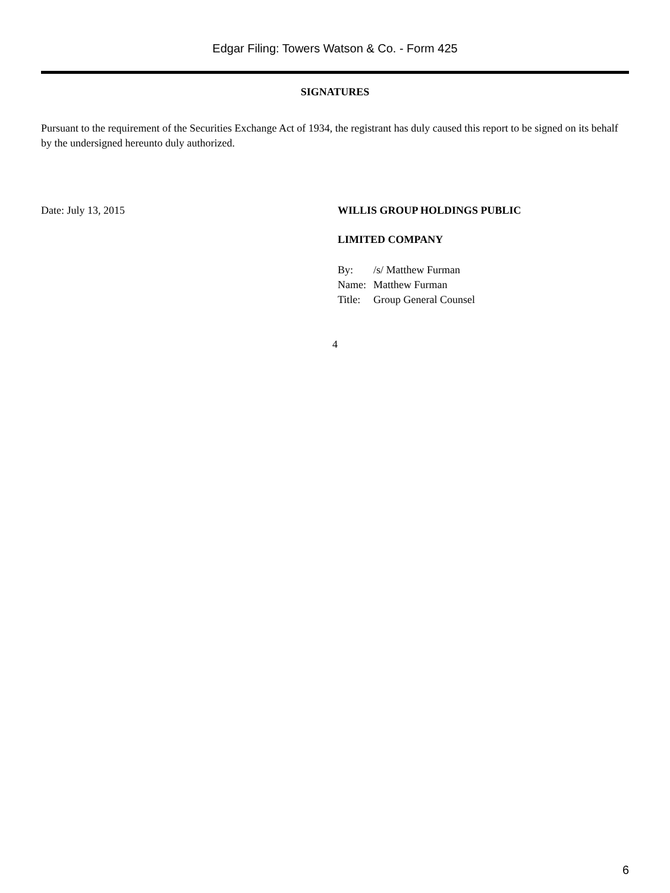Edgar Filing: Towers Watson & Co. - Form 425
SIGNATURES
Pursuant to the requirement of the Securities Exchange Act of 1934, the registrant has duly caused this report to be signed on its behalf by the undersigned hereunto duly authorized.
Date: July 13, 2015 WILLIS GROUP HOLDINGS PUBLIC
LIMITED COMPANY
| By: | /s/ Matthew Furman |
| Name: | Matthew Furman |
| Title: | Group General Counsel |
4
6